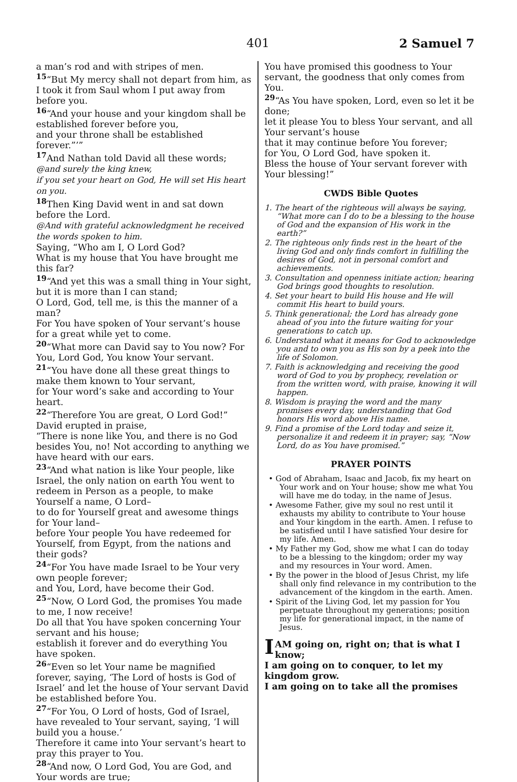401 2 Samuel 7
a man’s rod and with stripes of men.
<sup>15</sup> “But My mercy shall not depart from him, as I took it from Saul whom I put away from before you.
<sup>16</sup> “And your house and your kingdom shall be established forever before you,
and your throne shall be established forever.”’”
<sup>17</sup> And Nathan told David all these words;
@and surely the king knew,
if you set your heart on God, He will set His heart on you.
<sup>18</sup> Then King David went in and sat down before the Lord.
@And with grateful acknowledgment he received the words spoken to him.
Saying, “Who am I, O Lord God?
What is my house that You have brought me this far?
<sup>19</sup> “And yet this was a small thing in Your sight, but it is more than I can stand;
O Lord, God, tell me, is this the manner of a man?
For You have spoken of Your servant’s house for a great while yet to come.
<sup>20</sup> “What more can David say to You now? For You, Lord God, You know Your servant.
<sup>21</sup> “You have done all these great things to make them known to Your servant,
for Your word’s sake and according to Your heart.
<sup>22</sup> “Therefore You are great, O Lord God!” David erupted in praise,
“There is none like You, and there is no God besides You, no! Not according to anything we have heard with our ears.
<sup>23</sup> “And what nation is like Your people, like Israel, the only nation on earth You went to redeem in Person as a people, to make Yourself a name, O Lord–
to do for Yourself great and awesome things for Your land–
before Your people You have redeemed for Yourself, from Egypt, from the nations and their gods?
<sup>24</sup> “For You have made Israel to be Your very own people forever;
and You, Lord, have become their God.
<sup>25</sup> “Now, O Lord God, the promises You made to me, I now receive!
Do all that You have spoken concerning Your servant and his house;
establish it forever and do everything You have spoken.
<sup>26</sup> “Even so let Your name be magnified forever, saying, ‘The Lord of hosts is God of Israel’ and let the house of Your servant David be established before You.
<sup>27</sup> “For You, O Lord of hosts, God of Israel, have revealed to Your servant, saying, ‘I will build you a house.’
Therefore it came into Your servant’s heart to pray this prayer to You.
<sup>28</sup> “And now, O Lord God, You are God, and Your words are true;
You have promised this goodness to Your servant, the goodness that only comes from You.
<sup>29</sup> “As You have spoken, Lord, even so let it be done;
let it please You to bless Your servant, and all Your servant’s house
that it may continue before You forever;
for You, O Lord God, have spoken it.
Bless the house of Your servant forever with Your blessing!”
CWDS Bible Quotes
1. The heart of the righteous will always be saying, “What more can I do to be a blessing to the house of God and the expansion of His work in the earth?”
2. The righteous only finds rest in the heart of the living God and only finds comfort in fulfilling the desires of God, not in personal comfort and achievements.
3. Consultation and openness initiate action; hearing God brings good thoughts to resolution.
4. Set your heart to build His house and He will commit His heart to build yours.
5. Think generational; the Lord has already gone ahead of you into the future waiting for your generations to catch up.
6. Understand what it means for God to acknowledge you and to own you as His son by a peek into the life of Solomon.
7. Faith is acknowledging and receiving the good word of God to you by prophecy, revelation or from the written word, with praise, knowing it will happen.
8. Wisdom is praying the word and the many promises every day, understanding that God honors His word above His name.
9. Find a promise of the Lord today and seize it, personalize it and redeem it in prayer; say, “Now Lord, do as You have promised.”
PRAYER POINTS
• God of Abraham, Isaac and Jacob, fix my heart on Your work and on Your house; show me what You will have me do today, in the name of Jesus.
• Awesome Father, give my soul no rest until it exhausts my ability to contribute to Your house and Your kingdom in the earth. Amen. I refuse to be satisfied until I have satisfied Your desire for my life. Amen.
• My Father my God, show me what I can do today to be a blessing to the kingdom; order my way and my resources in Your word. Amen.
• By the power in the blood of Jesus Christ, my life shall only find relevance in my contribution to the advancement of the kingdom in the earth. Amen.
• Spirit of the Living God, let my passion for You perpetuate throughout my generations; position my life for generational impact, in the name of Jesus.
I AM going on, right on; that is what I know;
I am going on to conquer, to let my kingdom grow.
I am going on to take all the promises